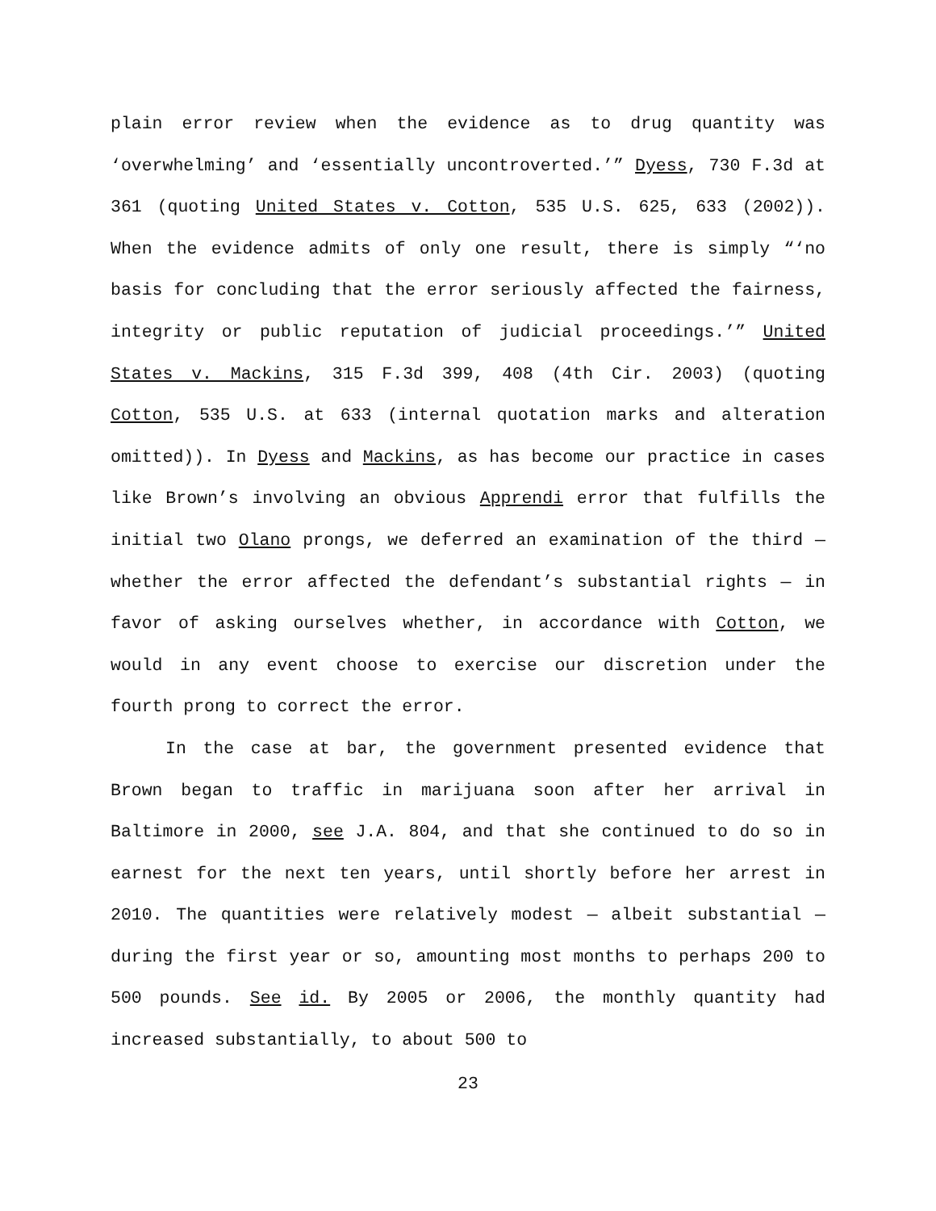plain error review when the evidence as to drug quantity was ‘overwhelming’ and ‘essentially uncontroverted.’” Dyess, 730 F.3d at 361 (quoting United States v. Cotton, 535 U.S. 625, 633 (2002)). When the evidence admits of only one result, there is simply “‘no basis for concluding that the error seriously affected the fairness, integrity or public reputation of judicial proceedings.’” United States v. Mackins, 315 F.3d 399, 408 (4th Cir. 2003) (quoting Cotton, 535 U.S. at 633 (internal quotation marks and alteration omitted)). In Dyess and Mackins, as has become our practice in cases like Brown’s involving an obvious Apprendi error that fulfills the initial two Olano prongs, we deferred an examination of the third — whether the error affected the defendant’s substantial rights — in favor of asking ourselves whether, in accordance with Cotton, we would in any event choose to exercise our discretion under the fourth prong to correct the error.
In the case at bar, the government presented evidence that Brown began to traffic in marijuana soon after her arrival in Baltimore in 2000, see J.A. 804, and that she continued to do so in earnest for the next ten years, until shortly before her arrest in 2010. The quantities were relatively modest — albeit substantial — during the first year or so, amounting most months to perhaps 200 to 500 pounds. See id. By 2005 or 2006, the monthly quantity had increased substantially, to about 500 to
23